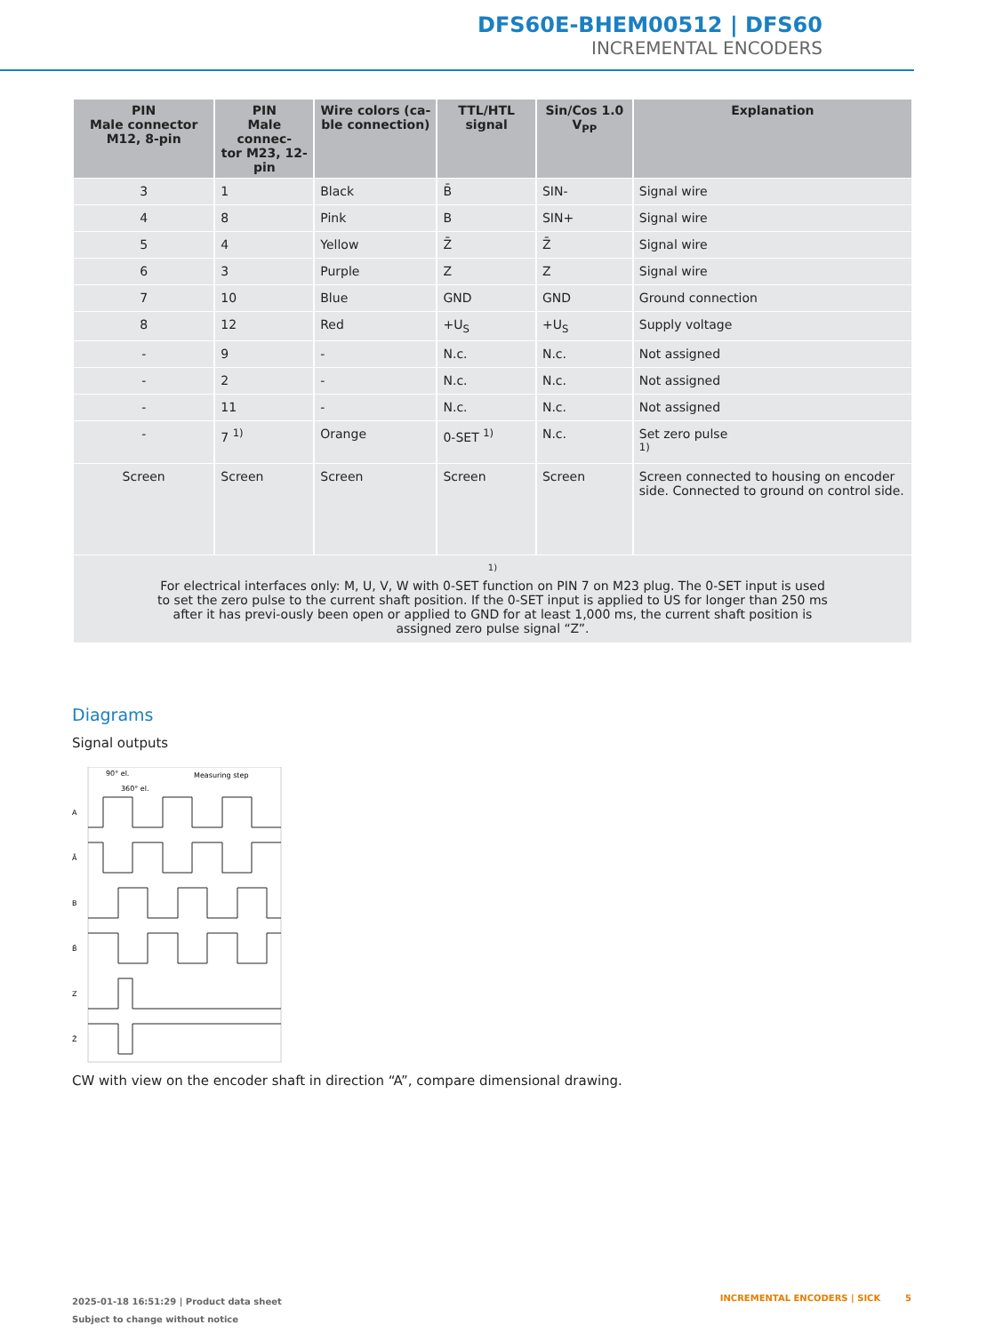DFS60E-BHEM00512 | DFS60
INCREMENTAL ENCODERS
| PIN Male connector M12, 8-pin | PIN Male connec- tor M23, 12-pin | Wire colors (ca- ble connection) | TTL/HTL signal | Sin/Cos 1.0 V<sub>PP</sub> | Explanation |
| --- | --- | --- | --- | --- | --- |
| 3 | 1 | Black | B̄ | SIN- | Signal wire |
| 4 | 8 | Pink | B | SIN+ | Signal wire |
| 5 | 4 | Yellow | Z̄ | Z̄ | Signal wire |
| 6 | 3 | Purple | Z | Z | Signal wire |
| 7 | 10 | Blue | GND | GND | Ground connection |
| 8 | 12 | Red | +U<sub>S</sub> | +U<sub>S</sub> | Supply voltage |
| - | 9 | - | N.c. | N.c. | Not assigned |
| - | 2 | - | N.c. | N.c. | Not assigned |
| - | 11 | - | N.c. | N.c. | Not assigned |
| - | 7 <sup>1)</sup> | Orange | 0-SET <sup>1)</sup> | N.c. | Set zero pulse <sup>1)</sup> |
| Screen | Screen | Screen | Screen | Screen | Screen connected to housing on encoder side. Connected to ground on control side. |
| <sup>1)</sup> For electrical interfaces only: M, U, V, W with 0-SET function on PIN 7 on M23 plug. The 0-SET input is used to set the zero pulse to the current shaft position. If the 0-SET input is applied to US for longer than 250 ms after it has previ-ously been open or applied to GND for at least 1,000 ms, the current shaft position is assigned zero pulse signal “Z”. | | | | | |
Diagrams
Signal outputs
90° el.
360° el.
Measuring step
A
Ā
B
B̄
Z
Z̄
CW with view on the encoder shaft in direction “A”, compare dimensional drawing.
2025-01-18 16:51:29 | Product data sheet
Subject to change without notice
INCREMENTAL ENCODERS | SICK 5